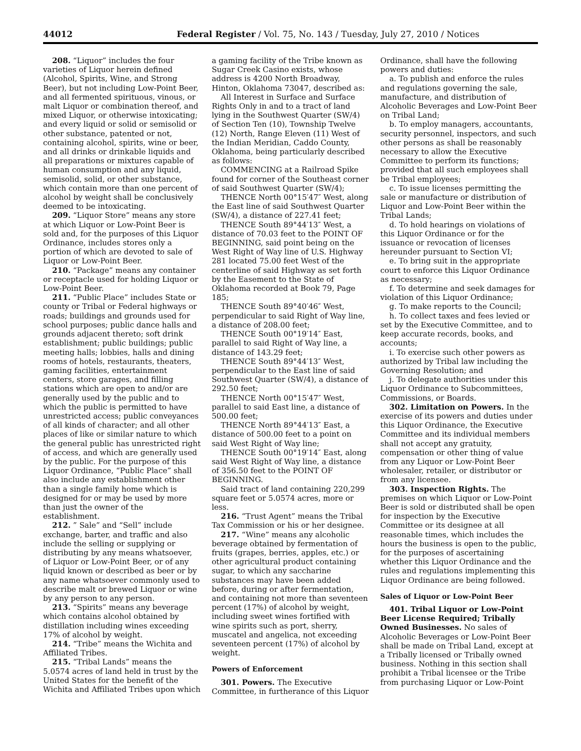44012 Federal Register / Vol. 75, No. 143 / Tuesday, July 27, 2010 / Notices
208. “Liquor” includes the four varieties of Liquor herein defined (Alcohol, Spirits, Wine, and Strong Beer), but not including Low-Point Beer, and all fermented spirituous, vinous, or malt Liquor or combination thereof, and mixed Liquor, or otherwise intoxicating; and every liquid or solid or semisolid or other substance, patented or not, containing alcohol, spirits, wine or beer, and all drinks or drinkable liquids and all preparations or mixtures capable of human consumption and any liquid, semisolid, solid, or other substance, which contain more than one percent of alcohol by weight shall be conclusively deemed to be intoxicating.
209. “Liquor Store” means any store at which Liquor or Low-Point Beer is sold and, for the purposes of this Liquor Ordinance, includes stores only a portion of which are devoted to sale of Liquor or Low-Point Beer.
210. “Package” means any container or receptacle used for holding Liquor or Low-Point Beer.
211. “Public Place” includes State or county or Tribal or Federal highways or roads; buildings and grounds used for school purposes; public dance halls and grounds adjacent thereto; soft drink establishment; public buildings; public meeting halls; lobbies, halls and dining rooms of hotels, restaurants, theaters, gaming facilities, entertainment centers, store garages, and filling stations which are open to and/or are generally used by the public and to which the public is permitted to have unrestricted access; public conveyances of all kinds of character; and all other places of like or similar nature to which the general public has unrestricted right of access, and which are generally used by the public. For the purpose of this Liquor Ordinance, “Public Place” shall also include any establishment other than a single family home which is designed for or may be used by more than just the owner of the establishment.
212. ” Sale” and “Sell” include exchange, barter, and traffic and also include the selling or supplying or distributing by any means whatsoever, of Liquor or Low-Point Beer, or of any liquid known or described as beer or by any name whatsoever commonly used to describe malt or brewed Liquor or wine by any person to any person.
213. “Spirits” means any beverage which contains alcohol obtained by distillation including wines exceeding 17% of alcohol by weight.
214. “Tribe” means the Wichita and Affiliated Tribes.
215. “Tribal Lands” means the 5.0574 acres of land held in trust by the United States for the benefit of the Wichita and Affiliated Tribes upon which a gaming facility of the Tribe known as Sugar Creek Casino exists, whose address is 4200 North Broadway, Hinton, Oklahoma 73047, described as:
All Interest in Surface and Surface Rights Only in and to a tract of land lying in the Southwest Quarter (SW/4) of Section Ten (10), Township Twelve (12) North, Range Eleven (11) West of the Indian Meridian, Caddo County, Oklahoma, being particularly described as follows:
COMMENCING at a Railroad Spike found for corner of the Southeast corner of said Southwest Quarter (SW/4);
THENCE North 00°15′47″ West, along the East line of said Southwest Quarter (SW/4), a distance of 227.41 feet;
THENCE South 89°44′13″ West, a distance of 70.03 feet to the POINT OF BEGINNING, said point being on the West Right of Way line of U.S. Highway 281 located 75.00 feet West of the centerline of said Highway as set forth by the Easement to the State of Oklahoma recorded at Book 79, Page 185;
THENCE South 89°40′46″ West, perpendicular to said Right of Way line, a distance of 208.00 feet;
THENCE South 00°19′14″ East, parallel to said Right of Way line, a distance of 143.29 feet;
THENCE South 89°44′13″ West, perpendicular to the East line of said Southwest Quarter (SW/4), a distance of 292.50 feet;
THENCE North 00°15′47″ West, parallel to said East line, a distance of 500.00 feet;
THENCE North 89°44′13″ East, a distance of 500.00 feet to a point on said West Right of Way line;
THENCE South 00°19′14″ East, along said West Right of Way line, a distance of 356.50 feet to the POINT OF BEGINNING.
Said tract of land containing 220,299 square feet or 5.0574 acres, more or less.
216. “Trust Agent” means the Tribal Tax Commission or his or her designee.
217. “Wine” means any alcoholic beverage obtained by fermentation of fruits (grapes, berries, apples, etc.) or other agricultural product containing sugar, to which any saccharine substances may have been added before, during or after fermentation, and containing not more than seventeen percent (17%) of alcohol by weight, including sweet wines fortified with wine spirits such as port, sherry, muscatel and angelica, not exceeding seventeen percent (17%) of alcohol by weight.
Powers of Enforcement
301. Powers. The Executive Committee, in furtherance of this Liquor Ordinance, shall have the following powers and duties:
a. To publish and enforce the rules and regulations governing the sale, manufacture, and distribution of Alcoholic Beverages and Low-Point Beer on Tribal Land;
b. To employ managers, accountants, security personnel, inspectors, and such other persons as shall be reasonably necessary to allow the Executive Committee to perform its functions; provided that all such employees shall be Tribal employees;
c. To issue licenses permitting the sale or manufacture or distribution of Liquor and Low-Point Beer within the Tribal Lands;
d. To hold hearings on violations of this Liquor Ordinance or for the issuance or revocation of licenses hereunder pursuant to Section VI;
e. To bring suit in the appropriate court to enforce this Liquor Ordinance as necessary;
f. To determine and seek damages for violation of this Liquor Ordinance;
g. To make reports to the Council;
h. To collect taxes and fees levied or set by the Executive Committee, and to keep accurate records, books, and accounts;
i. To exercise such other powers as authorized by Tribal law including the Governing Resolution; and
j. To delegate authorities under this Liquor Ordinance to Subcommittees, Commissions, or Boards.
302. Limitation on Powers. In the exercise of its powers and duties under this Liquor Ordinance, the Executive Committee and its individual members shall not accept any gratuity, compensation or other thing of value from any Liquor or Low-Point Beer wholesaler, retailer, or distributor or from any licensee.
303. Inspection Rights. The premises on which Liquor or Low-Point Beer is sold or distributed shall be open for inspection by the Executive Committee or its designee at all reasonable times, which includes the hours the business is open to the public, for the purposes of ascertaining whether this Liquor Ordinance and the rules and regulations implementing this Liquor Ordinance are being followed.
Sales of Liquor or Low-Point Beer
401. Tribal Liquor or Low-Point Beer License Required; Tribally Owned Businesses. No sales of Alcoholic Beverages or Low-Point Beer shall be made on Tribal Land, except at a Tribally licensed or Tribally owned business. Nothing in this section shall prohibit a Tribal licensee or the Tribe from purchasing Liquor or Low-Point